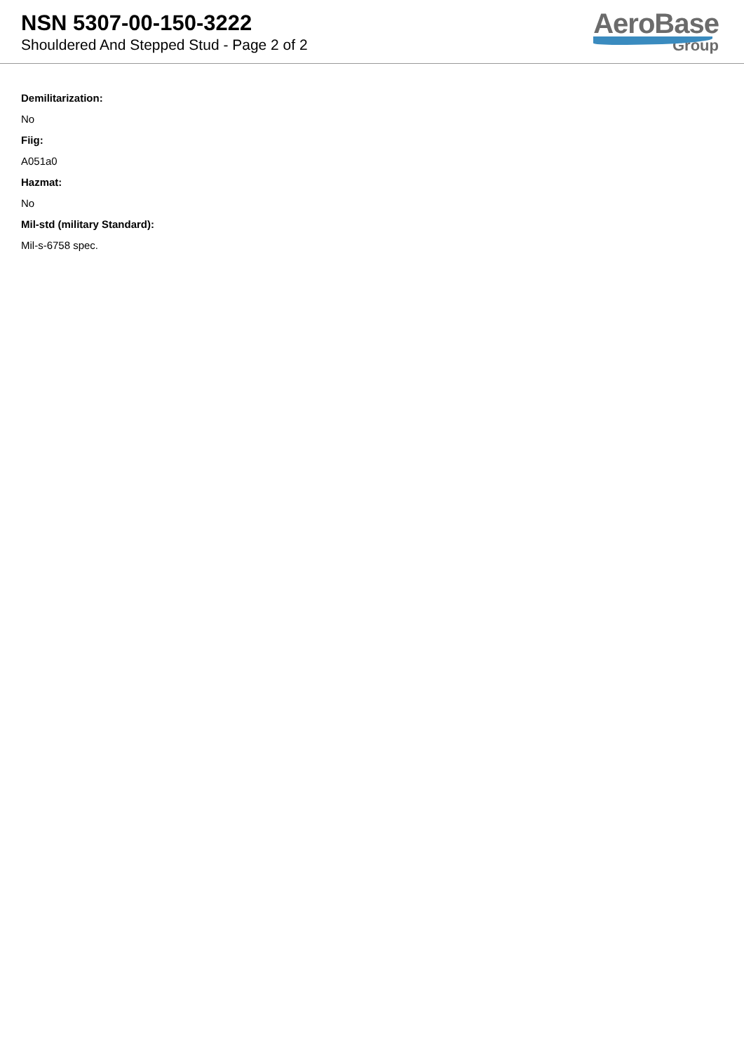NSN 5307-00-150-3222
Shouldered And Stepped Stud - Page 2 of 2
AeroBase
Group
Demilitarization:
No
Fiig:
A051a0
Hazmat:
No
Mil-std (military Standard):
Mil-s-6758 spec.